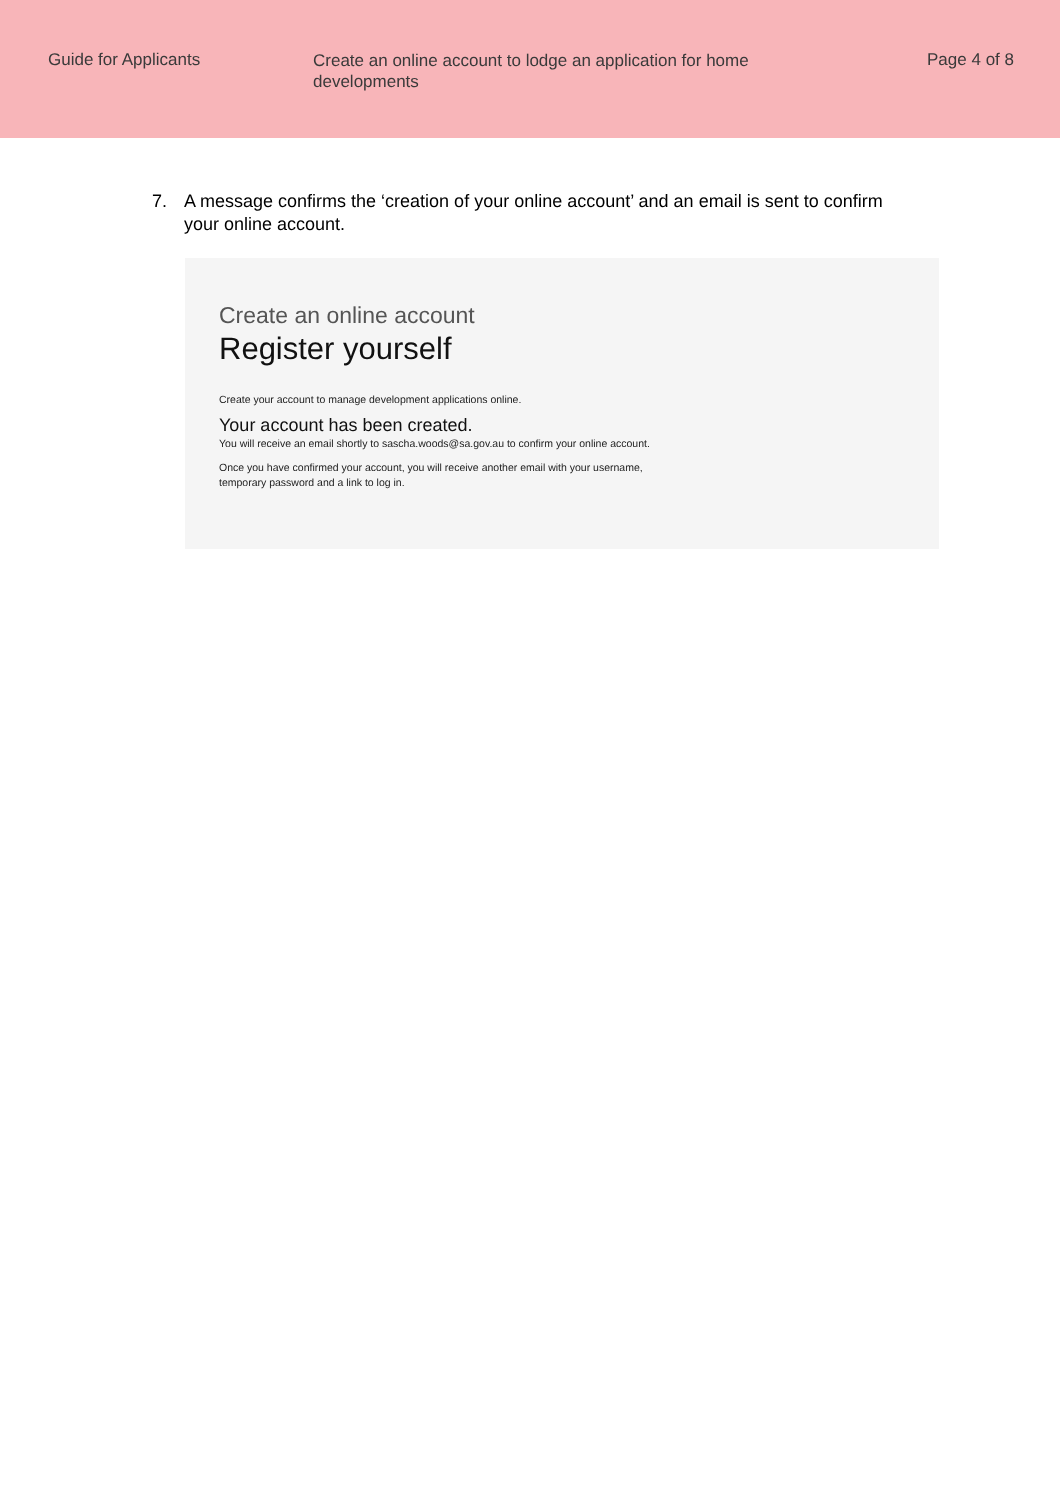Guide for Applicants
Create an online account to lodge an application for home developments
Page 4 of 8
7. A message confirms the ‘creation of your online account’ and an email is sent to confirm your online account.
Create an online account
Register yourself
Create your account to manage development applications online.
Your account has been created.
You will receive an email shortly to sascha.woods@sa.gov.au to confirm your online account.
Once you have confirmed your account, you will receive another email with your username, temporary password and a link to log in.